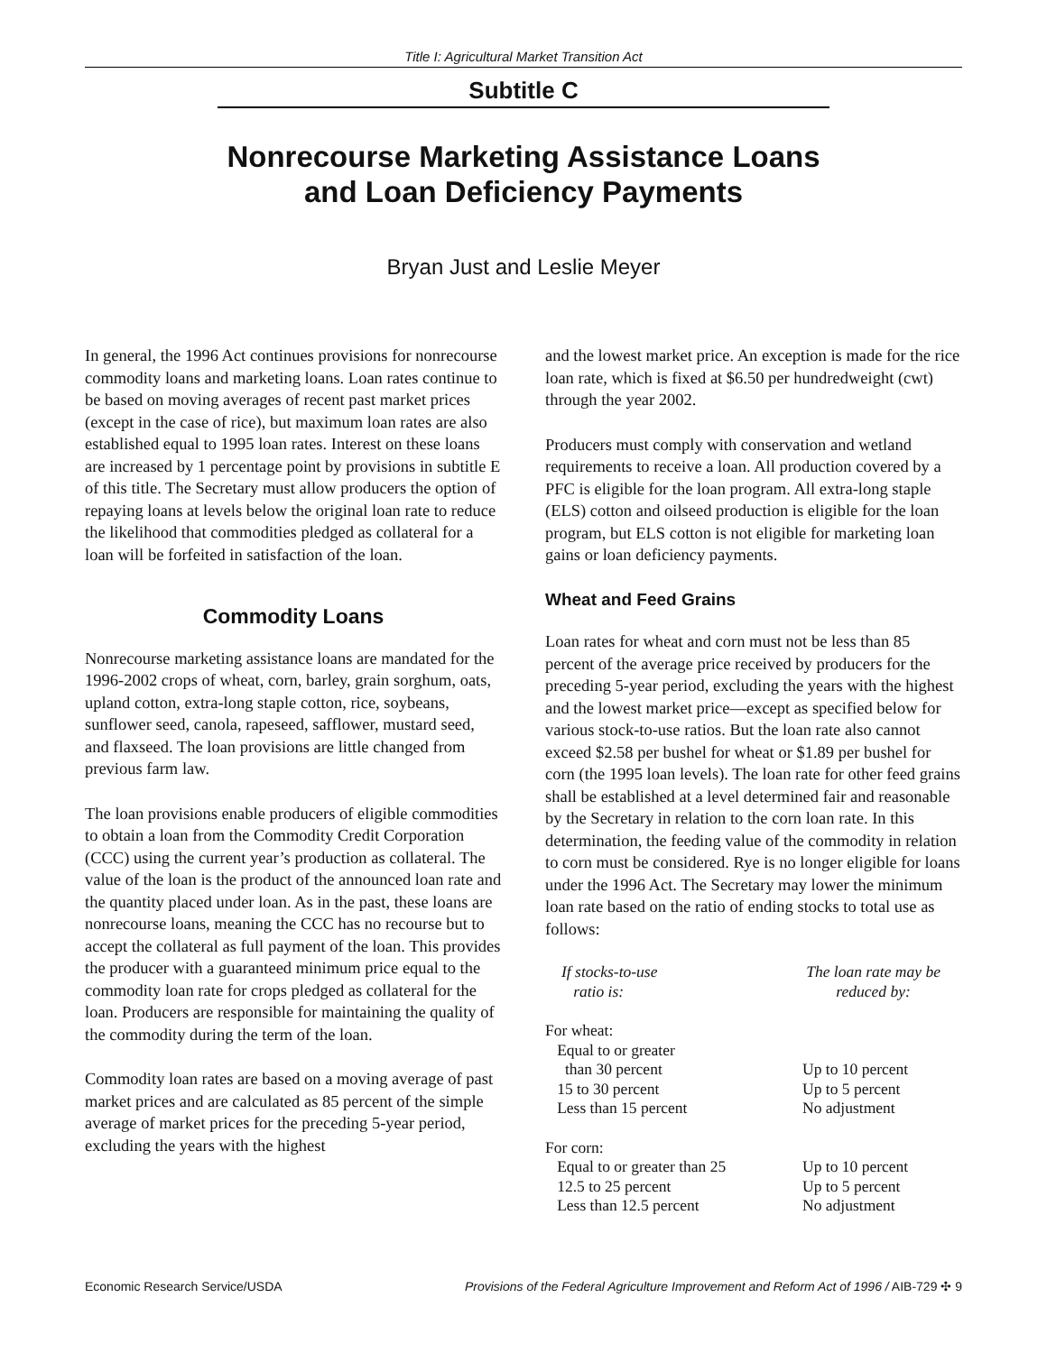Title I: Agricultural Market Transition Act
Subtitle C
Nonrecourse Marketing Assistance Loans
and Loan Deficiency Payments
Bryan Just and Leslie Meyer
In general, the 1996 Act continues provisions for nonrecourse commodity loans and marketing loans. Loan rates continue to be based on moving averages of recent past market prices (except in the case of rice), but maximum loan rates are also established equal to 1995 loan rates. Interest on these loans are increased by 1 percentage point by provisions in subtitle E of this title. The Secretary must allow producers the option of repaying loans at levels below the original loan rate to reduce the likelihood that commodities pledged as collateral for a loan will be forfeited in satisfaction of the loan.
Commodity Loans
Nonrecourse marketing assistance loans are mandated for the 1996-2002 crops of wheat, corn, barley, grain sorghum, oats, upland cotton, extra-long staple cotton, rice, soybeans, sunflower seed, canola, rapeseed, safflower, mustard seed, and flaxseed. The loan provisions are little changed from previous farm law.
The loan provisions enable producers of eligible commodities to obtain a loan from the Commodity Credit Corporation (CCC) using the current year’s production as collateral. The value of the loan is the product of the announced loan rate and the quantity placed under loan. As in the past, these loans are nonrecourse loans, meaning the CCC has no recourse but to accept the collateral as full payment of the loan. This provides the producer with a guaranteed minimum price equal to the commodity loan rate for crops pledged as collateral for the loan. Producers are responsible for maintaining the quality of the commodity during the term of the loan.
Commodity loan rates are based on a moving average of past market prices and are calculated as 85 percent of the simple average of market prices for the preceding 5-year period, excluding the years with the highest
and the lowest market price. An exception is made for the rice loan rate, which is fixed at $6.50 per hundredweight (cwt) through the year 2002.
Producers must comply with conservation and wetland requirements to receive a loan. All production covered by a PFC is eligible for the loan program. All extra-long staple (ELS) cotton and oilseed production is eligible for the loan program, but ELS cotton is not eligible for marketing loan gains or loan deficiency payments.
Wheat and Feed Grains
Loan rates for wheat and corn must not be less than 85 percent of the average price received by producers for the preceding 5-year period, excluding the years with the highest and the lowest market price—except as specified below for various stock-to-use ratios. But the loan rate also cannot exceed $2.58 per bushel for wheat or $1.89 per bushel for corn (the 1995 loan levels). The loan rate for other feed grains shall be established at a level determined fair and reasonable by the Secretary in relation to the corn loan rate. In this determination, the feeding value of the commodity in relation to corn must be considered. Rye is no longer eligible for loans under the 1996 Act. The Secretary may lower the minimum loan rate based on the ratio of ending stocks to total use as follows:
| If stocks-to-use ratio is: | The loan rate may be reduced by: |
| --- | --- |
| For wheat: | |
| Equal to or greater | |
| than 30 percent | Up to 10 percent |
| 15 to 30 percent | Up to 5 percent |
| Less than 15 percent | No adjustment |
| For corn: | |
| Equal to or greater than 25 | Up to 10 percent |
| 12.5 to 25 percent | Up to 5 percent |
| Less than 12.5 percent | No adjustment |
Economic Research Service/USDA Provisions of the Federal Agriculture Improvement and Reform Act of 1996 / AIB-729 ✣ 9